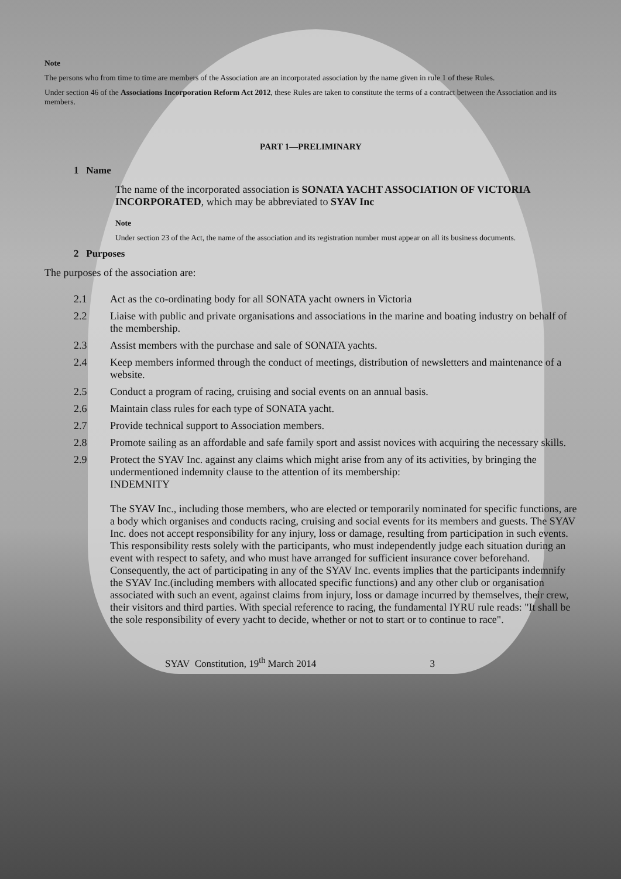Note
The persons who from time to time are members of the Association are an incorporated association by the name given in rule 1 of these Rules.
Under section 46 of the Associations Incorporation Reform Act 2012, these Rules are taken to constitute the terms of a contract between the Association and its members.
PART 1—PRELIMINARY
1 Name
The name of the incorporated association is SONATA YACHT ASSOCIATION OF VICTORIA INCORPORATED, which may be abbreviated to SYAV Inc
Note
Under section 23 of the Act, the name of the association and its registration number must appear on all its business documents.
2 Purposes
The purposes of the association are:
2.1 Act as the co-ordinating body for all SONATA yacht owners in Victoria
2.2 Liaise with public and private organisations and associations in the marine and boating industry on behalf of the membership.
2.3 Assist members with the purchase and sale of SONATA yachts.
2.4 Keep members informed through the conduct of meetings, distribution of newsletters and maintenance of a website.
2.5 Conduct a program of racing, cruising and social events on an annual basis.
2.6 Maintain class rules for each type of SONATA yacht.
2.7 Provide technical support to Association members.
2.8 Promote sailing as an affordable and safe family sport and assist novices with acquiring the necessary skills.
2.9 Protect the SYAV Inc. against any claims which might arise from any of its activities, by bringing the undermentioned indemnity clause to the attention of its membership:
INDEMNITY
The SYAV Inc., including those members, who are elected or temporarily nominated for specific functions, are a body which organises and conducts racing, cruising and social events for its members and guests. The SYAV Inc. does not accept responsibility for any injury, loss or damage, resulting from participation in such events. This responsibility rests solely with the participants, who must independently judge each situation during an event with respect to safety, and who must have arranged for sufficient insurance cover beforehand. Consequently, the act of participating in any of the SYAV Inc. events implies that the participants indemnify the SYAV Inc.(including members with allocated specific functions) and any other club or organisation associated with such an event, against claims from injury, loss or damage incurred by themselves, their crew, their visitors and third parties. With special reference to racing, the fundamental IYRU rule reads: "It shall be the sole responsibility of every yacht to decide, whether or not to start or to continue to race".
SYAV Constitution, 19<sup>th</sup> March 2014 3